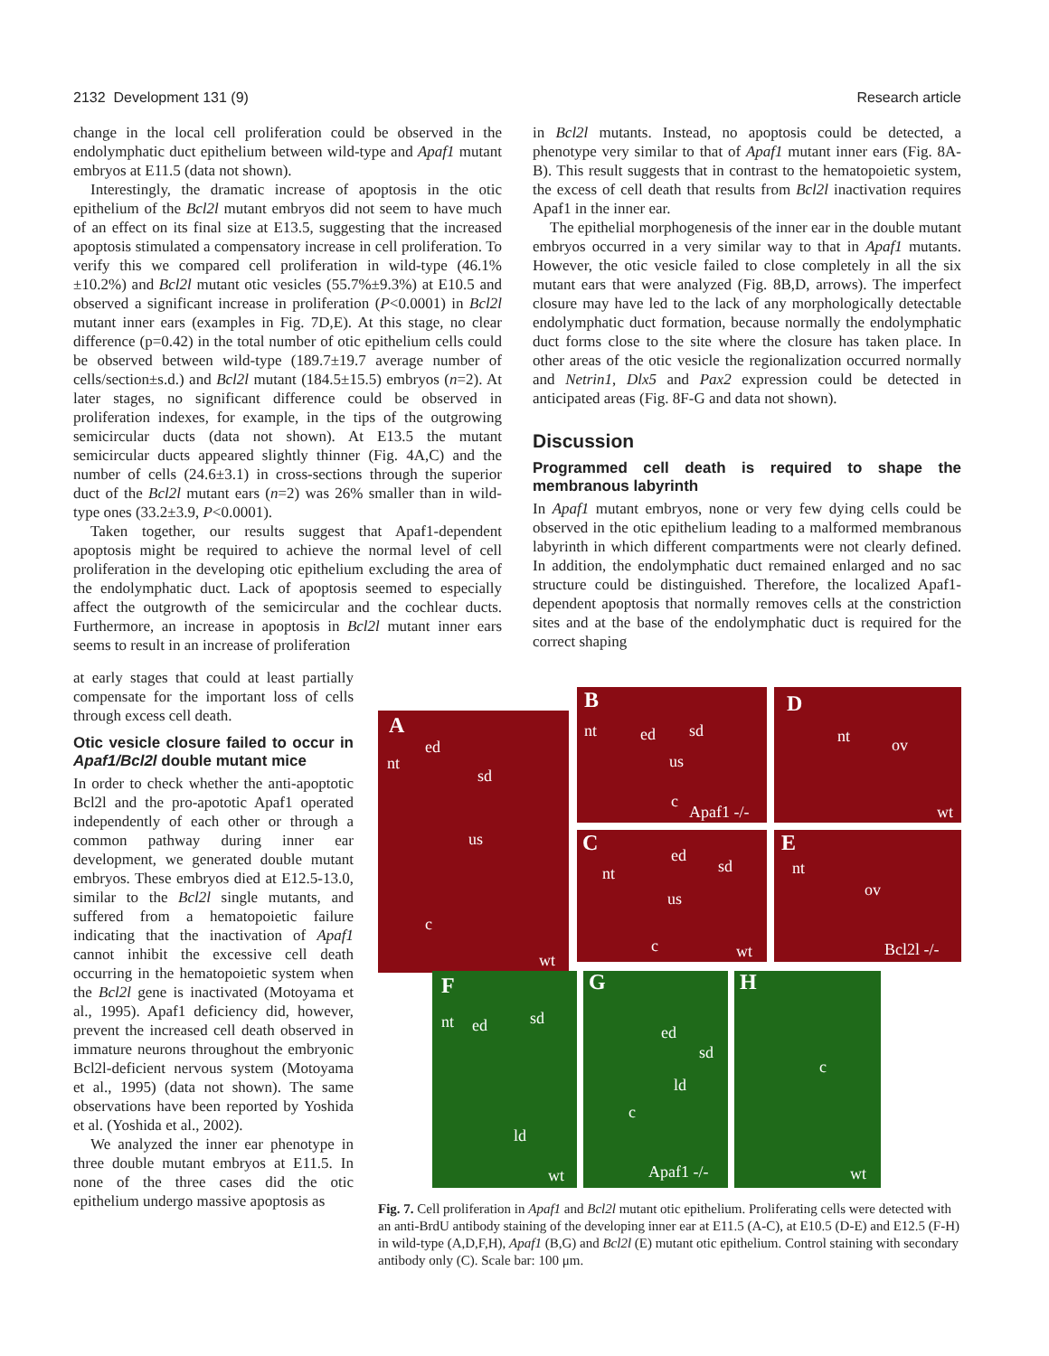2132 Development 131 (9) Research article
change in the local cell proliferation could be observed in the endolymphatic duct epithelium between wild-type and Apaf1 mutant embryos at E11.5 (data not shown).
Interestingly, the dramatic increase of apoptosis in the otic epithelium of the Bcl2l mutant embryos did not seem to have much of an effect on its final size at E13.5, suggesting that the increased apoptosis stimulated a compensatory increase in cell proliferation. To verify this we compared cell proliferation in wild-type (46.1%±10.2%) and Bcl2l mutant otic vesicles (55.7%±9.3%) at E10.5 and observed a significant increase in proliferation (P<0.0001) in Bcl2l mutant inner ears (examples in Fig. 7D,E). At this stage, no clear difference (p=0.42) in the total number of otic epithelium cells could be observed between wild-type (189.7±19.7 average number of cells/section±s.d.) and Bcl2l mutant (184.5±15.5) embryos (n=2). At later stages, no significant difference could be observed in proliferation indexes, for example, in the tips of the outgrowing semicircular ducts (data not shown). At E13.5 the mutant semicircular ducts appeared slightly thinner (Fig. 4A,C) and the number of cells (24.6±3.1) in cross-sections through the superior duct of the Bcl2l mutant ears (n=2) was 26% smaller than in wild-type ones (33.2±3.9, P<0.0001).
Taken together, our results suggest that Apaf1-dependent apoptosis might be required to achieve the normal level of cell proliferation in the developing otic epithelium excluding the area of the endolymphatic duct. Lack of apoptosis seemed to especially affect the outgrowth of the semicircular and the cochlear ducts. Furthermore, an increase in apoptosis in Bcl2l mutant inner ears seems to result in an increase of proliferation
at early stages that could at least partially compensate for the important loss of cells through excess cell death.
Otic vesicle closure failed to occur in Apaf1/Bcl2l double mutant mice
In order to check whether the anti-apoptotic Bcl2l and the pro-apototic Apaf1 operated independently of each other or through a common pathway during inner ear development, we generated double mutant embryos. These embryos died at E12.5-13.0, similar to the Bcl2l single mutants, and suffered from a hematopoietic failure indicating that the inactivation of Apaf1 cannot inhibit the excessive cell death occurring in the hematopoietic system when the Bcl2l gene is inactivated (Motoyama et al., 1995). Apaf1 deficiency did, however, prevent the increased cell death observed in immature neurons throughout the embryonic Bcl2l-deficient nervous system (Motoyama et al., 1995) (data not shown). The same observations have been reported by Yoshida et al. (Yoshida et al., 2002).
We analyzed the inner ear phenotype in three double mutant embryos at E11.5. In none of the three cases did the otic epithelium undergo massive apoptosis as
in Bcl2l mutants. Instead, no apoptosis could be detected, a phenotype very similar to that of Apaf1 mutant inner ears (Fig. 8A-B). This result suggests that in contrast to the hematopoietic system, the excess of cell death that results from Bcl2l inactivation requires Apaf1 in the inner ear.
The epithelial morphogenesis of the inner ear in the double mutant embryos occurred in a very similar way to that in Apaf1 mutants. However, the otic vesicle failed to close completely in all the six mutant ears that were analyzed (Fig. 8B,D, arrows). The imperfect closure may have led to the lack of any morphologically detectable endolymphatic duct formation, because normally the endolymphatic duct forms close to the site where the closure has taken place. In other areas of the otic vesicle the regionalization occurred normally and Netrin1, Dlx5 and Pax2 expression could be detected in anticipated areas (Fig. 8F-G and data not shown).
Discussion
Programmed cell death is required to shape the membranous labyrinth
In Apaf1 mutant embryos, none or very few dying cells could be observed in the otic epithelium leading to a malformed membranous labyrinth in which different compartments were not clearly defined. In addition, the endolymphatic duct remained enlarged and no sac structure could be distinguished. Therefore, the localized Apaf1-dependent apoptosis that normally removes cells at the constriction sites and at the base of the endolymphatic duct is required for the correct shaping
A
ed
nt
sd
us
c
wt
B
nt ed sd
us
c
Apaf1 -/-
D
nt ov
wt
C ed
sd nt
us
c wt
E
nt
ov
Bcl2l -/-
F
nt ed sd
ld
wt
G
ed
sd
ld
c
Apaf1 -/-
H
c
wt
Fig. 7. Cell proliferation in Apaf1 and Bcl2l mutant otic epithelium. Proliferating cells were detected with an anti-BrdU antibody staining of the developing inner ear at E11.5 (A-C), at E10.5 (D-E) and E12.5 (F-H) in wild-type (A,D,F,H), Apaf1 (B,G) and Bcl2l (E) mutant otic epithelium. Control staining with secondary antibody only (C). Scale bar: 100 μm.